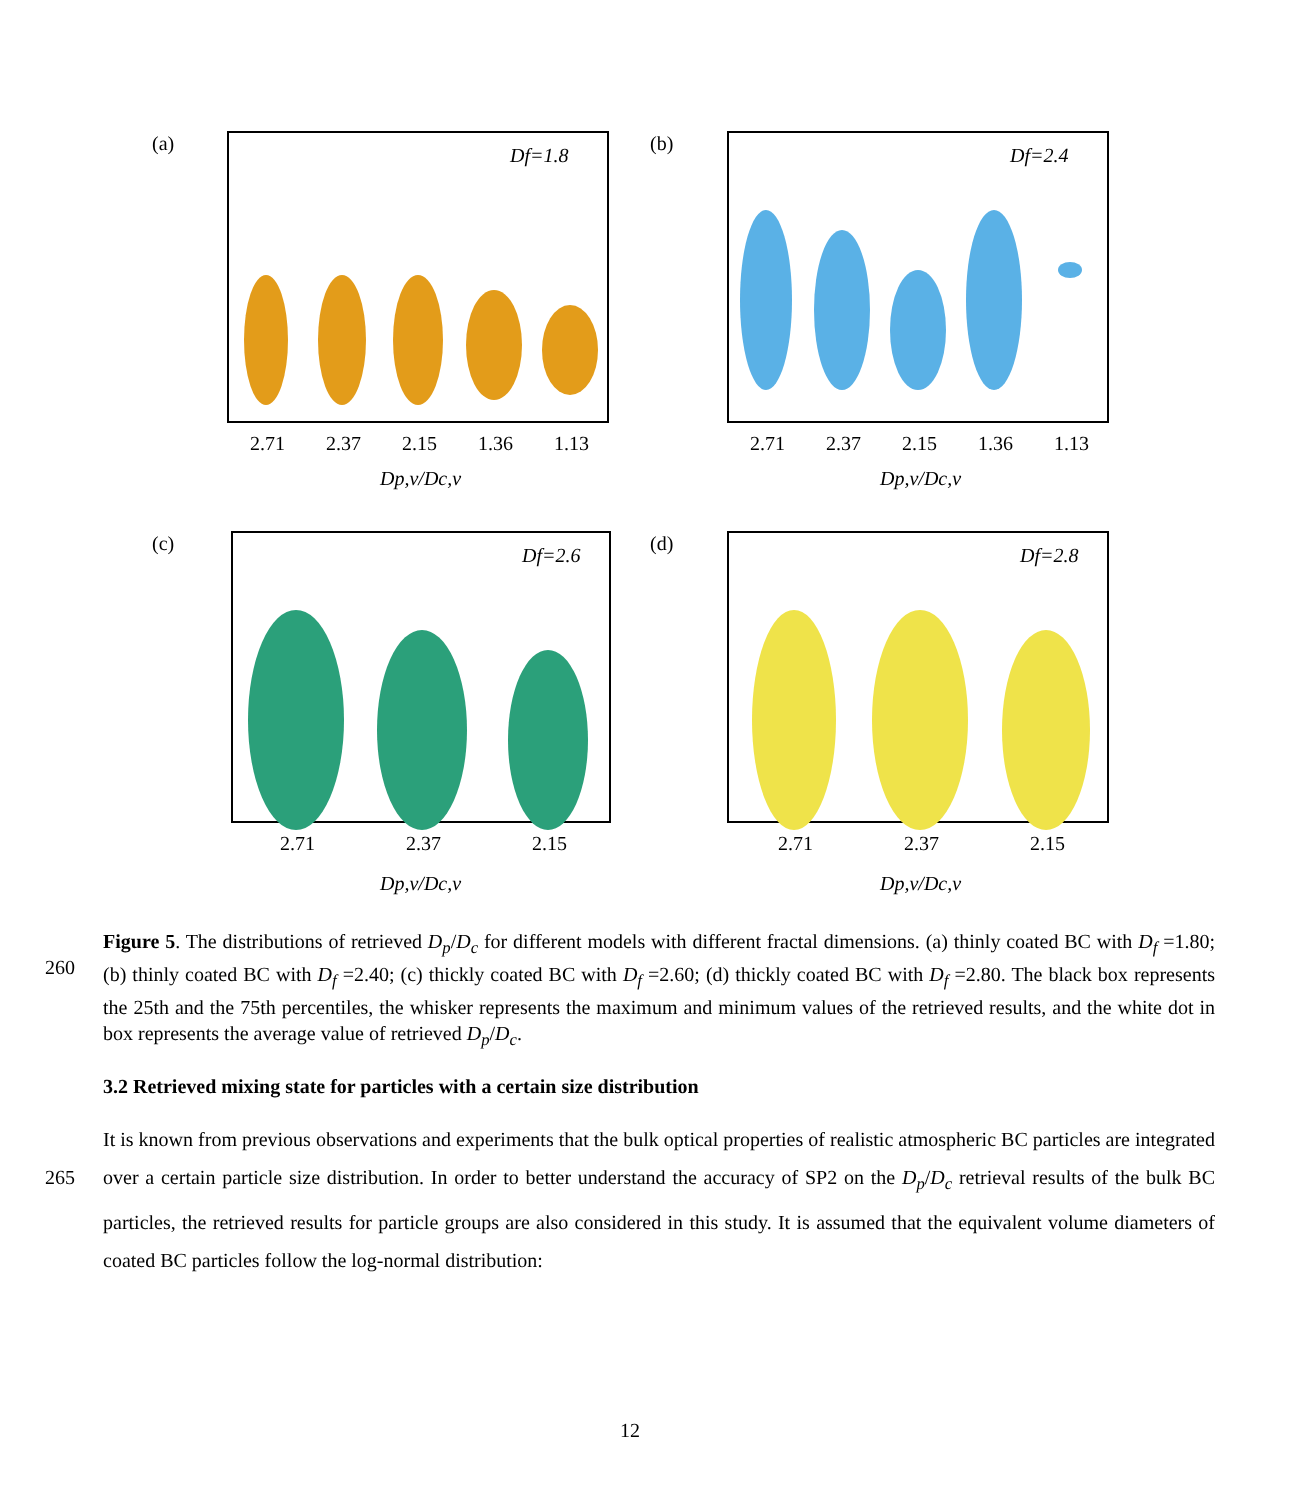(a)
Df=1.8
2.71
2.37
2.15
1.36
1.13
Dp,v/Dc,v
(b)
Df=2.4
2.71
2.37
2.15
1.36
1.13
Dp,v/Dc,v
(c)
Df=2.6
2.71
2.37
2.15
Dp,v/Dc,v
(d)
Df=2.8
2.71
2.37
2.15
Dp,v/Dc,v
260 Figure 5. The distributions of retrieved D<sub>p</sub>/D<sub>c</sub> for different models with different fractal dimensions. (a) thinly coated BC with D<sub>f</sub> =1.80; (b) thinly coated BC with D<sub>f</sub> =2.40; (c) thickly coated BC with D<sub>f</sub> =2.60; (d) thickly coated BC with D<sub>f</sub> =2.80. The black box represents the 25th and the 75th percentiles, the whisker represents the maximum and minimum values of the retrieved results, and the white dot in box represents the average value of retrieved D<sub>p</sub>/D<sub>c</sub>.
3.2 Retrieved mixing state for particles with a certain size distribution
265 It is known from previous observations and experiments that the bulk optical properties of realistic atmospheric BC particles are integrated over a certain particle size distribution. In order to better understand the accuracy of SP2 on the D<sub>p</sub>/D<sub>c</sub> retrieval results of the bulk BC particles, the retrieved results for particle groups are also considered in this study. It is assumed that the equivalent volume diameters of coated BC particles follow the log-normal distribution:
12